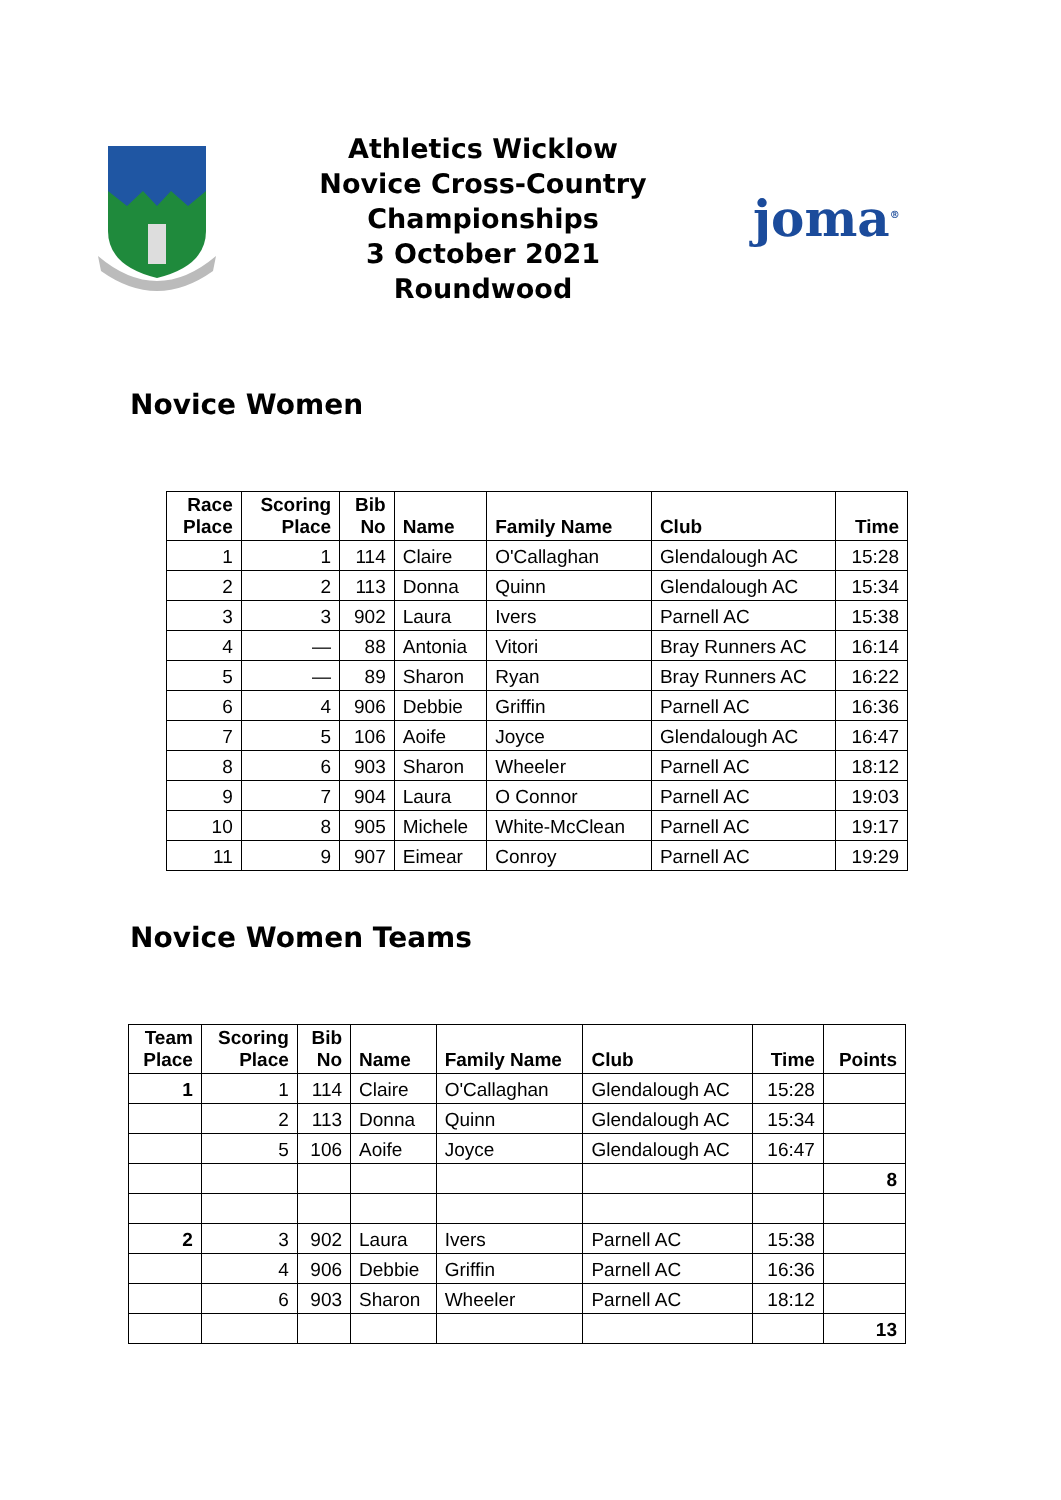Athletics Wicklow
Novice Cross-Country
Championships
3 October 2021
Roundwood
joma<sup>®</sup>
Novice Women
| Race Place | Scoring Place | Bib No | Name | Family Name | Club | Time |
| --- | --- | --- | --- | --- | --- | --- |
| 1 | 1 | 114 | Claire | O'Callaghan | Glendalough AC | 15:28 |
| 2 | 2 | 113 | Donna | Quinn | Glendalough AC | 15:34 |
| 3 | 3 | 902 | Laura | Ivers | Parnell AC | 15:38 |
| 4 | — | 88 | Antonia | Vitori | Bray Runners AC | 16:14 |
| 5 | — | 89 | Sharon | Ryan | Bray Runners AC | 16:22 |
| 6 | 4 | 906 | Debbie | Griffin | Parnell AC | 16:36 |
| 7 | 5 | 106 | Aoife | Joyce | Glendalough AC | 16:47 |
| 8 | 6 | 903 | Sharon | Wheeler | Parnell AC | 18:12 |
| 9 | 7 | 904 | Laura | O Connor | Parnell AC | 19:03 |
| 10 | 8 | 905 | Michele | White-McClean | Parnell AC | 19:17 |
| 11 | 9 | 907 | Eimear | Conroy | Parnell AC | 19:29 |
Novice Women Teams
| Team Place | Scoring Place | Bib No | Name | Family Name | Club | Time | Points |
| --- | --- | --- | --- | --- | --- | --- | --- |
| 1 | 1 | 114 | Claire | O'Callaghan | Glendalough AC | 15:28 | |
| | 2 | 113 | Donna | Quinn | Glendalough AC | 15:34 | |
| | 5 | 106 | Aoife | Joyce | Glendalough AC | 16:47 | |
| | | | | | | | 8 |
| 2 | 3 | 902 | Laura | Ivers | Parnell AC | 15:38 | |
| | 4 | 906 | Debbie | Griffin | Parnell AC | 16:36 | |
| | 6 | 903 | Sharon | Wheeler | Parnell AC | 18:12 | |
| | | | | | | | 13 |